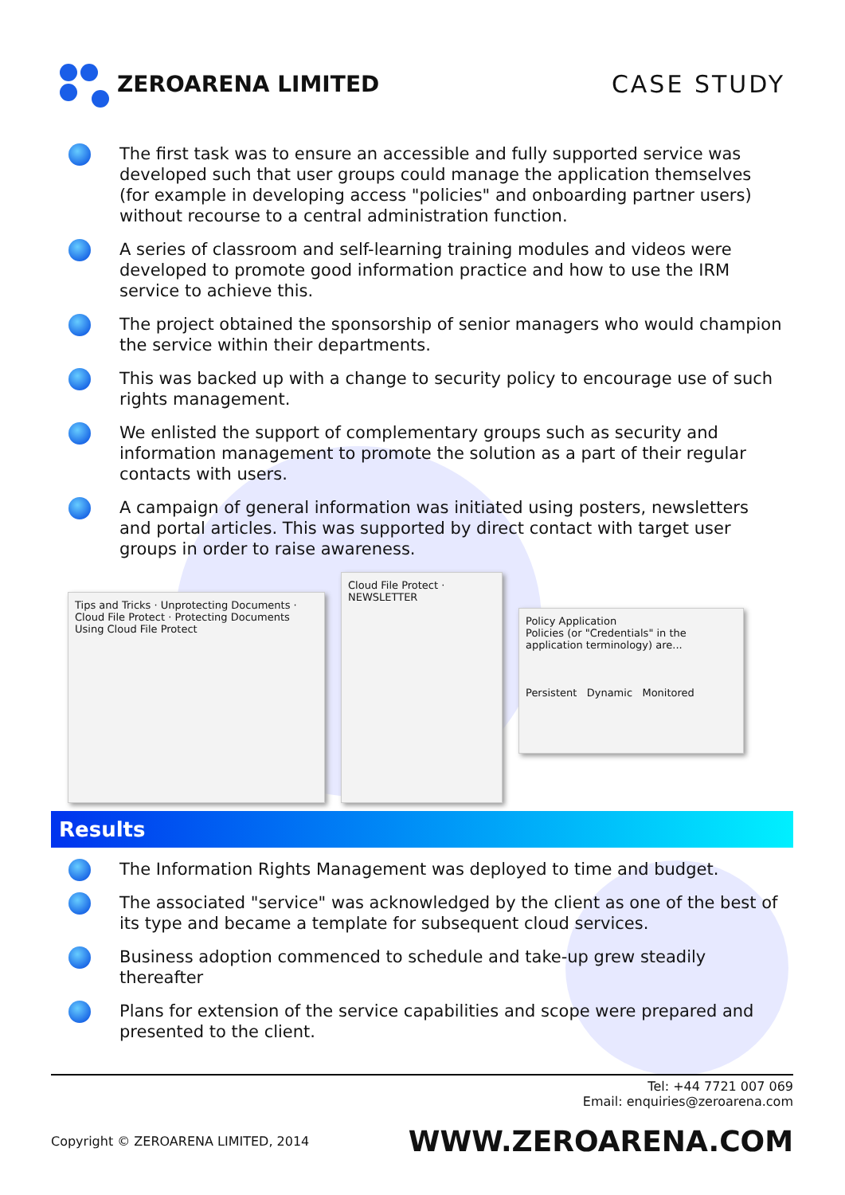ZEROARENA LIMITED CASE STUDY
The first task was to ensure an accessible and fully supported service was developed such that user groups could manage the application themselves (for example in developing access "policies" and onboarding partner users) without recourse to a central administration function.
A series of classroom and self-learning training modules and videos were developed to promote good information practice and how to use the IRM service to achieve this.
The project obtained the sponsorship of senior managers who would champion the service within their departments.
This was backed up with a change to security policy to encourage use of such rights management.
We enlisted the support of complementary groups such as security and information management to promote the solution as a part of their regular contacts with users.
A campaign of general information was initiated using posters, newsletters and portal articles. This was supported by direct contact with target user groups in order to raise awareness.
Tips and Tricks · Unprotecting Documents · Cloud File Protect · Protecting Documents Using Cloud File Protect
Cloud File Protect · NEWSLETTER
Policy Application
Policies (or "Credentials" in the application terminology) are...
Persistent Dynamic Monitored
Results
The Information Rights Management was deployed to time and budget.
The associated "service" was acknowledged by the client as one of the best of its type and became a template for subsequent cloud services.
Business adoption commenced to schedule and take-up grew steadily thereafter
Plans for extension of the service capabilities and scope were prepared and presented to the client.
Tel: +44 7721 007 069
Email: enquiries@zeroarena.com
Copyright © ZEROARENA LIMITED, 2014 WWW.ZEROARENA.COM